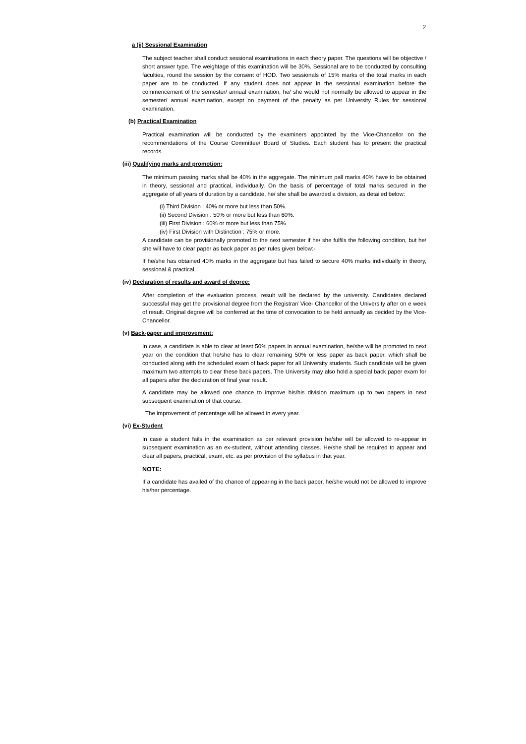2
a (ii) Sessional Examination
The subject teacher shall conduct sessional examinations in each theory paper. The questions will be objective / short answer type. The weightage of this examination will be 30%. Sessional are to be conducted by consulting faculties, round the session by the consent of HOD. Two sessionals of 15% marks of the total marks in each paper are to be conducted. If any student does not appear in the sessional examination before the commencement of the semester/ annual examination, he/ she would not normally be allowed to appear in the semester/ annual examination, except on payment of the penalty as per University Rules for sessional examination.
(b) Practical Examination
Practical examination will be conducted by the examiners appointed by the Vice-Chancellor on the recommendations of the Course Committee/ Board of Studies. Each student has to present the practical records.
(iii) Qualifying marks and promotion:
The minimum passing marks shall be 40% in the aggregate. The minimum pall marks 40% have to be obtained in theory, sessional and practical, individually. On the basis of percentage of total marks secured in the aggregate of all years of duration by a candidate, he/ she shall be awarded a division, as detailed below:
(i) Third Division : 40% or more but less than 50%.
(ii) Second Division : 50% or more but less than 60%.
(iii) First Division : 60% or more but less than 75%
(iv) First Division with Distinction : 75% or more.
A candidate can be provisionally promoted to the next semester if he/ she fulfils the following condition, but he/ she will have to clear paper as back paper as per rules given below:-
If he/she has obtained 40% marks in the aggregate but has failed to secure 40% marks individually in theory, sessional & practical.
(iv) Declaration of results and award of degree:
After completion of the evaluation process, result will be declared by the university. Candidates declared successful may get the provisional degree from the Registrar/ Vice- Chancellor of the University after on e week of result. Original degree will be conferred at the time of convocation to be held annually as decided by the Vice-Chancellor.
(v) Back-paper and improvement:
In case, a candidate is able to clear at least 50% papers in annual examination, he/she will be promoted to next year on the condition that he/she has to clear remaining 50% or less paper as back paper, which shall be conducted along with the scheduled exam of back paper for all University students. Such candidate will be given maximum two attempts to clear these back papers. The University may also hold a special back paper exam for all papers after the declaration of final year result.
A candidate may be allowed one chance to improve his/his division maximum up to two papers in next subsequent examination of that course.
The improvement of percentage will be allowed in every year.
(vi) Ex-Student
In case a student fails in the examination as per relevant provision he/she will be allowed to re-appear in subsequent examination as an ex-student, without attending classes. He/she shall be required to appear and clear all papers, practical, exam, etc. as per provision of the syllabus in that year.
NOTE:
If a candidate has availed of the chance of appearing in the back paper, he/she would not be allowed to improve his/her percentage.